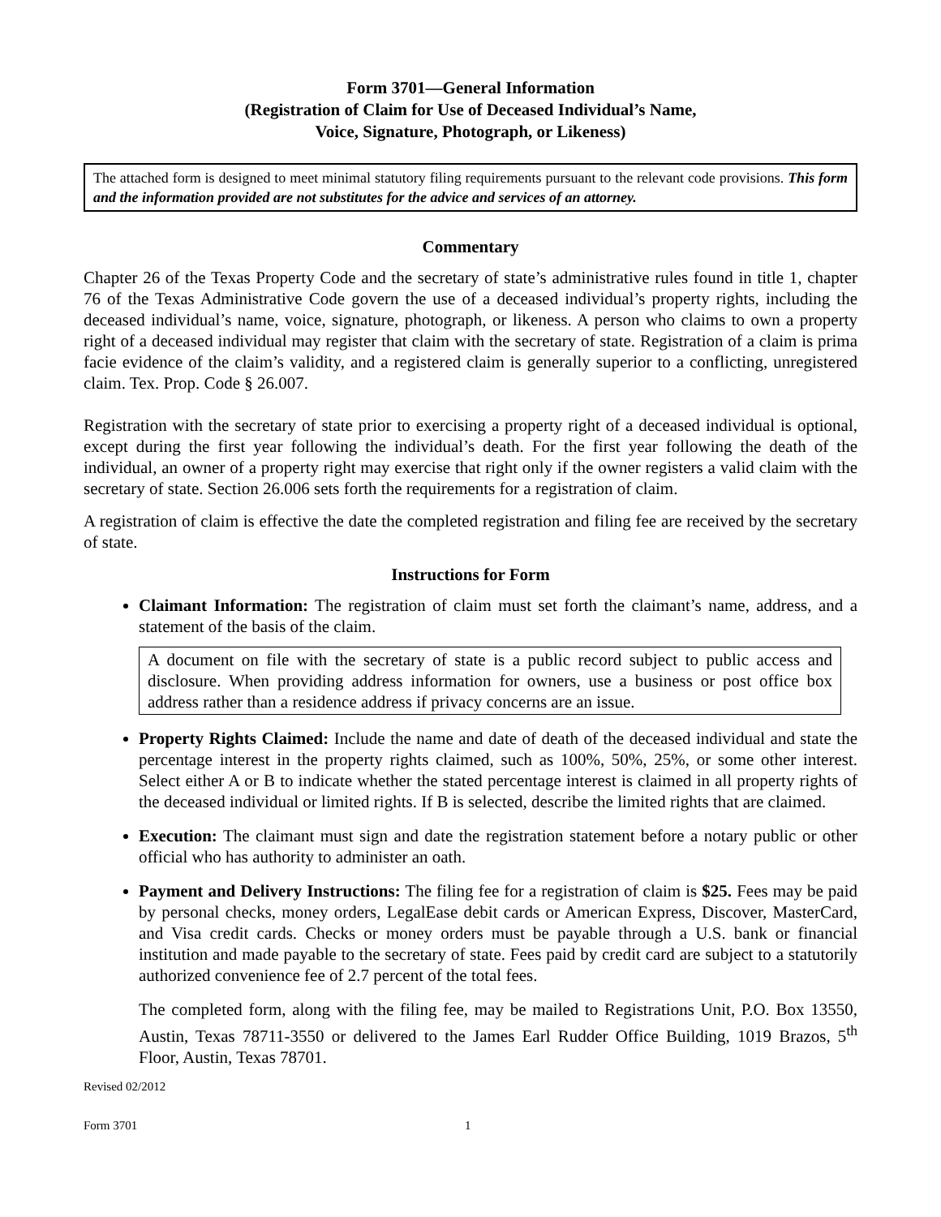Form 3701—General Information
(Registration of Claim for Use of Deceased Individual’s Name,
Voice, Signature, Photograph, or Likeness)
The attached form is designed to meet minimal statutory filing requirements pursuant to the relevant code provisions. This form and the information provided are not substitutes for the advice and services of an attorney.
Commentary
Chapter 26 of the Texas Property Code and the secretary of state’s administrative rules found in title 1, chapter 76 of the Texas Administrative Code govern the use of a deceased individual’s property rights, including the deceased individual’s name, voice, signature, photograph, or likeness. A person who claims to own a property right of a deceased individual may register that claim with the secretary of state. Registration of a claim is prima facie evidence of the claim’s validity, and a registered claim is generally superior to a conflicting, unregistered claim. Tex. Prop. Code § 26.007.
Registration with the secretary of state prior to exercising a property right of a deceased individual is optional, except during the first year following the individual’s death. For the first year following the death of the individual, an owner of a property right may exercise that right only if the owner registers a valid claim with the secretary of state. Section 26.006 sets forth the requirements for a registration of claim.
A registration of claim is effective the date the completed registration and filing fee are received by the secretary of state.
Instructions for Form
Claimant Information: The registration of claim must set forth the claimant’s name, address, and a statement of the basis of the claim.
A document on file with the secretary of state is a public record subject to public access and disclosure. When providing address information for owners, use a business or post office box address rather than a residence address if privacy concerns are an issue.
Property Rights Claimed: Include the name and date of death of the deceased individual and state the percentage interest in the property rights claimed, such as 100%, 50%, 25%, or some other interest. Select either A or B to indicate whether the stated percentage interest is claimed in all property rights of the deceased individual or limited rights. If B is selected, describe the limited rights that are claimed.
Execution: The claimant must sign and date the registration statement before a notary public or other official who has authority to administer an oath.
Payment and Delivery Instructions: The filing fee for a registration of claim is $25. Fees may be paid by personal checks, money orders, LegalEase debit cards or American Express, Discover, MasterCard, and Visa credit cards. Checks or money orders must be payable through a U.S. bank or financial institution and made payable to the secretary of state. Fees paid by credit card are subject to a statutorily authorized convenience fee of 2.7 percent of the total fees.
The completed form, along with the filing fee, may be mailed to Registrations Unit, P.O. Box 13550, Austin, Texas 78711-3550 or delivered to the James Earl Rudder Office Building, 1019 Brazos, 5<sup>th</sup> Floor, Austin, Texas 78701.
Revised 02/2012
Form 3701 1